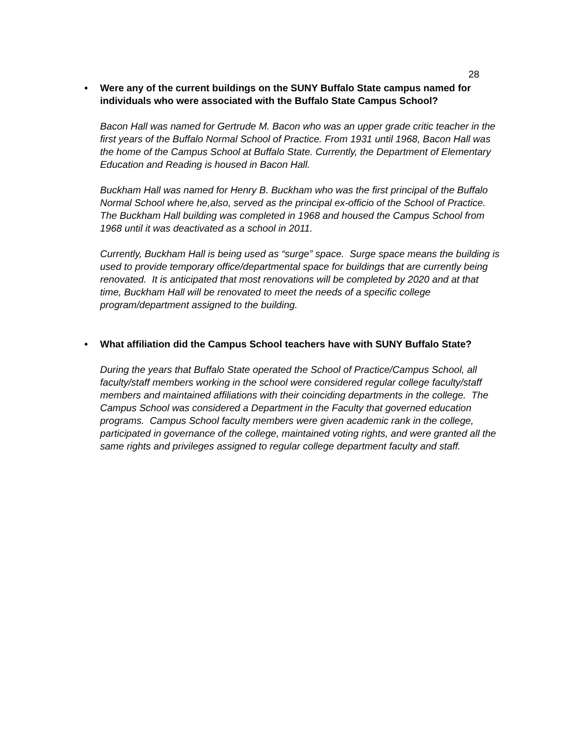28
• Were any of the current buildings on the SUNY Buffalo State campus named for individuals who were associated with the Buffalo State Campus School?
Bacon Hall was named for Gertrude M. Bacon who was an upper grade critic teacher in the first years of the Buffalo Normal School of Practice. From 1931 until 1968, Bacon Hall was the home of the Campus School at Buffalo State. Currently, the Department of Elementary Education and Reading is housed in Bacon Hall.
Buckham Hall was named for Henry B. Buckham who was the first principal of the Buffalo Normal School where he,also, served as the principal ex-officio of the School of Practice. The Buckham Hall building was completed in 1968 and housed the Campus School from 1968 until it was deactivated as a school in 2011.
Currently, Buckham Hall is being used as “surge” space. Surge space means the building is used to provide temporary office/departmental space for buildings that are currently being renovated. It is anticipated that most renovations will be completed by 2020 and at that time, Buckham Hall will be renovated to meet the needs of a specific college program/department assigned to the building.
• What affiliation did the Campus School teachers have with SUNY Buffalo State?
During the years that Buffalo State operated the School of Practice/Campus School, all faculty/staff members working in the school were considered regular college faculty/staff members and maintained affiliations with their coinciding departments in the college. The Campus School was considered a Department in the Faculty that governed education programs. Campus School faculty members were given academic rank in the college, participated in governance of the college, maintained voting rights, and were granted all the same rights and privileges assigned to regular college department faculty and staff.